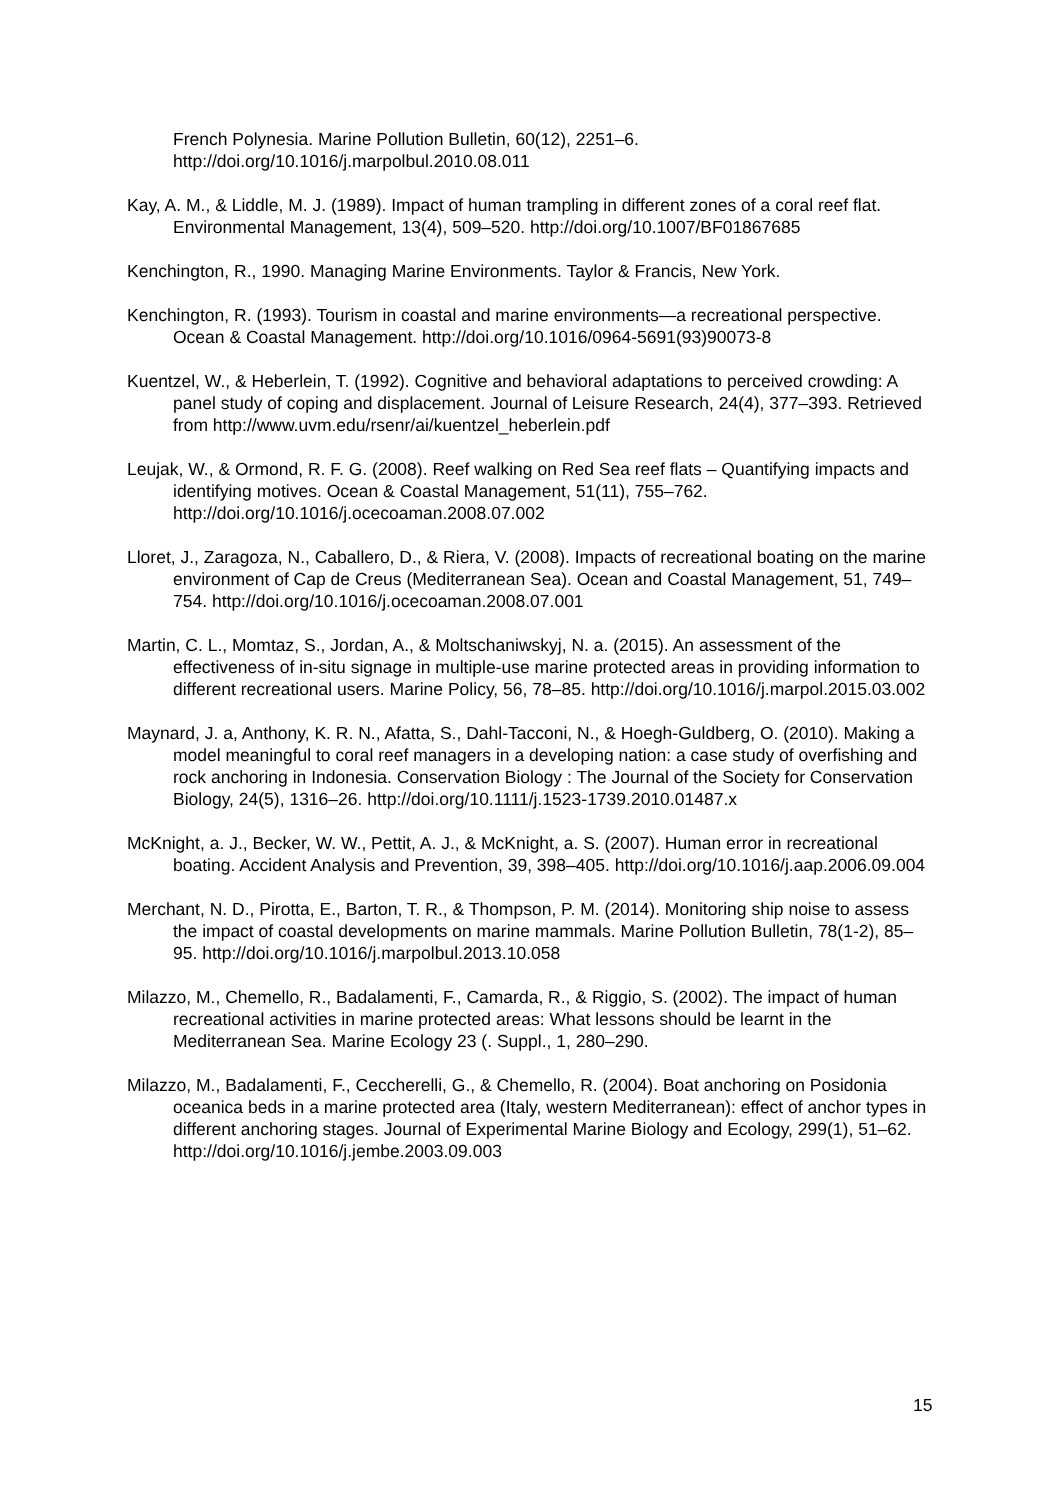French Polynesia. Marine Pollution Bulletin, 60(12), 2251–6. http://doi.org/10.1016/j.marpolbul.2010.08.011
Kay, A. M., & Liddle, M. J. (1989). Impact of human trampling in different zones of a coral reef flat. Environmental Management, 13(4), 509–520. http://doi.org/10.1007/BF01867685
Kenchington, R., 1990. Managing Marine Environments. Taylor & Francis, New York.
Kenchington, R. (1993). Tourism in coastal and marine environments—a recreational perspective. Ocean & Coastal Management. http://doi.org/10.1016/0964-5691(93)90073-8
Kuentzel, W., & Heberlein, T. (1992). Cognitive and behavioral adaptations to perceived crowding: A panel study of coping and displacement. Journal of Leisure Research, 24(4), 377–393. Retrieved from http://www.uvm.edu/rsenr/ai/kuentzel_heberlein.pdf
Leujak, W., & Ormond, R. F. G. (2008). Reef walking on Red Sea reef flats – Quantifying impacts and identifying motives. Ocean & Coastal Management, 51(11), 755–762. http://doi.org/10.1016/j.ocecoaman.2008.07.002
Lloret, J., Zaragoza, N., Caballero, D., & Riera, V. (2008). Impacts of recreational boating on the marine environment of Cap de Creus (Mediterranean Sea). Ocean and Coastal Management, 51, 749–754. http://doi.org/10.1016/j.ocecoaman.2008.07.001
Martin, C. L., Momtaz, S., Jordan, A., & Moltschaniwskyj, N. a. (2015). An assessment of the effectiveness of in-situ signage in multiple-use marine protected areas in providing information to different recreational users. Marine Policy, 56, 78–85. http://doi.org/10.1016/j.marpol.2015.03.002
Maynard, J. a, Anthony, K. R. N., Afatta, S., Dahl-Tacconi, N., & Hoegh-Guldberg, O. (2010). Making a model meaningful to coral reef managers in a developing nation: a case study of overfishing and rock anchoring in Indonesia. Conservation Biology : The Journal of the Society for Conservation Biology, 24(5), 1316–26. http://doi.org/10.1111/j.1523-1739.2010.01487.x
McKnight, a. J., Becker, W. W., Pettit, A. J., & McKnight, a. S. (2007). Human error in recreational boating. Accident Analysis and Prevention, 39, 398–405. http://doi.org/10.1016/j.aap.2006.09.004
Merchant, N. D., Pirotta, E., Barton, T. R., & Thompson, P. M. (2014). Monitoring ship noise to assess the impact of coastal developments on marine mammals. Marine Pollution Bulletin, 78(1-2), 85–95. http://doi.org/10.1016/j.marpolbul.2013.10.058
Milazzo, M., Chemello, R., Badalamenti, F., Camarda, R., & Riggio, S. (2002). The impact of human recreational activities in marine protected areas: What lessons should be learnt in the Mediterranean Sea. Marine Ecology 23 (. Suppl., 1, 280–290.
Milazzo, M., Badalamenti, F., Ceccherelli, G., & Chemello, R. (2004). Boat anchoring on Posidonia oceanica beds in a marine protected area (Italy, western Mediterranean): effect of anchor types in different anchoring stages. Journal of Experimental Marine Biology and Ecology, 299(1), 51–62. http://doi.org/10.1016/j.jembe.2003.09.003
15